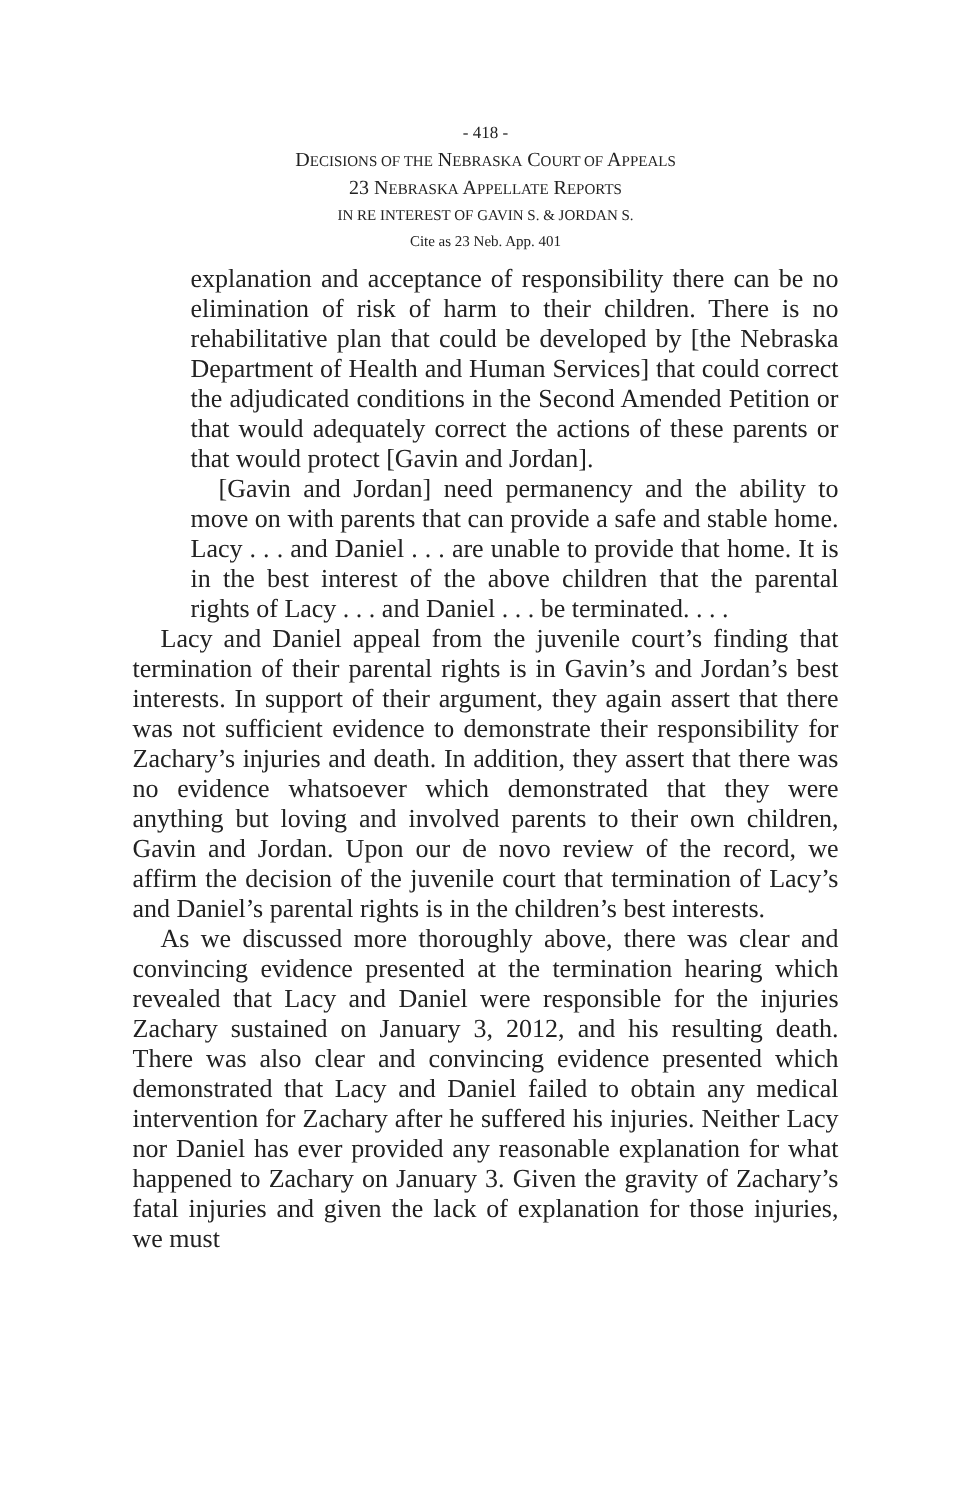- 418 -
DECISIONS OF THE NEBRASKA COURT OF APPEALS
23 NEBRASKA APPELLATE REPORTS
IN RE INTEREST OF GAVIN S. & JORDAN S.
Cite as 23 Neb. App. 401
explanation and acceptance of responsibility there can be no elimination of risk of harm to their children. There is no rehabilitative plan that could be developed by [the Nebraska Department of Health and Human Services] that could correct the adjudicated conditions in the Second Amended Petition or that would adequately correct the actions of these parents or that would protect [Gavin and Jordan].
[Gavin and Jordan] need permanency and the ability to move on with parents that can provide a safe and stable home. Lacy . . . and Daniel . . . are unable to provide that home. It is in the best interest of the above children that the parental rights of Lacy . . . and Daniel . . . be terminated. . . .
Lacy and Daniel appeal from the juvenile court’s finding that termination of their parental rights is in Gavin’s and Jordan’s best interests. In support of their argument, they again assert that there was not sufficient evidence to demonstrate their responsibility for Zachary’s injuries and death. In addition, they assert that there was no evidence whatsoever which demonstrated that they were anything but loving and involved parents to their own children, Gavin and Jordan. Upon our de novo review of the record, we affirm the decision of the juvenile court that termination of Lacy’s and Daniel’s parental rights is in the children’s best interests.
As we discussed more thoroughly above, there was clear and convincing evidence presented at the termination hearing which revealed that Lacy and Daniel were responsible for the injuries Zachary sustained on January 3, 2012, and his resulting death. There was also clear and convincing evidence presented which demonstrated that Lacy and Daniel failed to obtain any medical intervention for Zachary after he suffered his injuries. Neither Lacy nor Daniel has ever provided any reasonable explanation for what happened to Zachary on January 3. Given the gravity of Zachary’s fatal injuries and given the lack of explanation for those injuries, we must